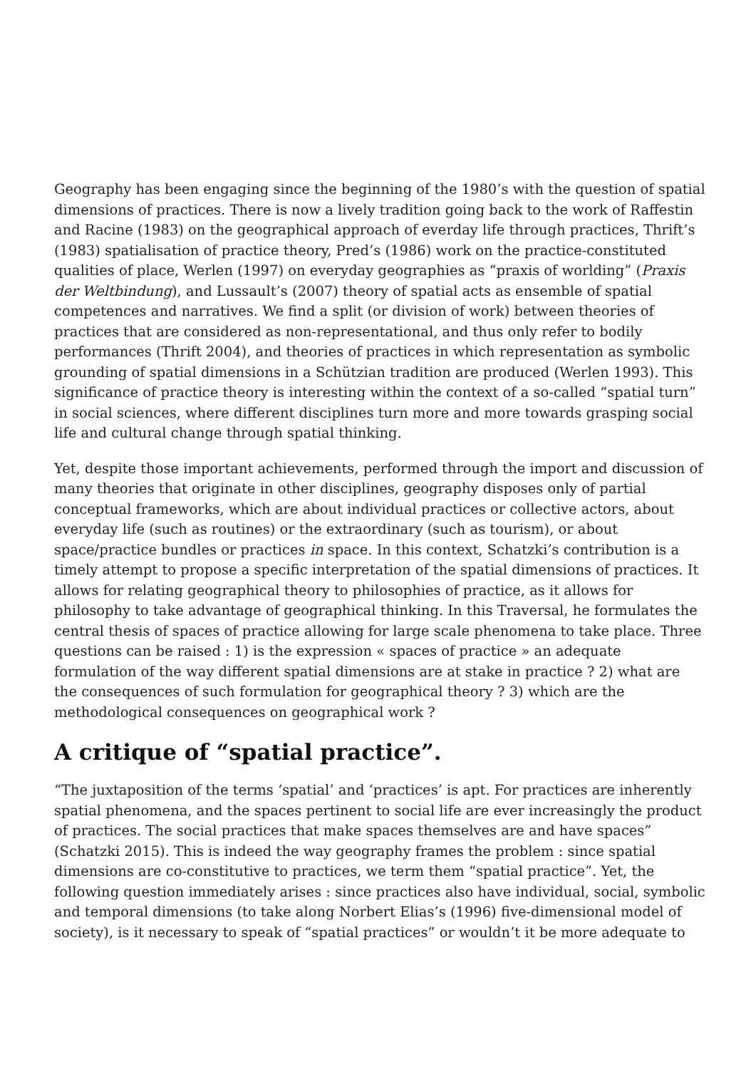Geography has been engaging since the beginning of the 1980’s with the question of spatial dimensions of practices. There is now a lively tradition going back to the work of Raffestin and Racine (1983) on the geographical approach of everday life through practices, Thrift’s (1983) spatialisation of practice theory, Pred’s (1986) work on the practice-constituted qualities of place, Werlen (1997) on everyday geographies as “praxis of worlding” (Praxis der Weltbindung), and Lussault’s (2007) theory of spatial acts as ensemble of spatial competences and narratives. We find a split (or division of work) between theories of practices that are considered as non-representational, and thus only refer to bodily performances (Thrift 2004), and theories of practices in which representation as symbolic grounding of spatial dimensions in a Schützian tradition are produced (Werlen 1993). This significance of practice theory is interesting within the context of a so-called “spatial turn” in social sciences, where different disciplines turn more and more towards grasping social life and cultural change through spatial thinking.
Yet, despite those important achievements, performed through the import and discussion of many theories that originate in other disciplines, geography disposes only of partial conceptual frameworks, which are about individual practices or collective actors, about everyday life (such as routines) or the extraordinary (such as tourism), or about space/practice bundles or practices in space. In this context, Schatzki’s contribution is a timely attempt to propose a specific interpretation of the spatial dimensions of practices. It allows for relating geographical theory to philosophies of practice, as it allows for philosophy to take advantage of geographical thinking. In this Traversal, he formulates the central thesis of spaces of practice allowing for large scale phenomena to take place. Three questions can be raised : 1) is the expression « spaces of practice » an adequate formulation of the way different spatial dimensions are at stake in practice ? 2) what are the consequences of such formulation for geographical theory ? 3) which are the methodological consequences on geographical work ?
A critique of “spatial practice”.
“The juxtaposition of the terms ‘spatial’ and ‘practices’ is apt. For practices are inherently spatial phenomena, and the spaces pertinent to social life are ever increasingly the product of practices. The social practices that make spaces themselves are and have spaces” (Schatzki 2015). This is indeed the way geography frames the problem : since spatial dimensions are co-constitutive to practices, we term them “spatial practice”. Yet, the following question immediately arises : since practices also have individual, social, symbolic and temporal dimensions (to take along Norbert Elias’s (1996) five-dimensional model of society), is it necessary to speak of “spatial practices” or wouldn’t it be more adequate to